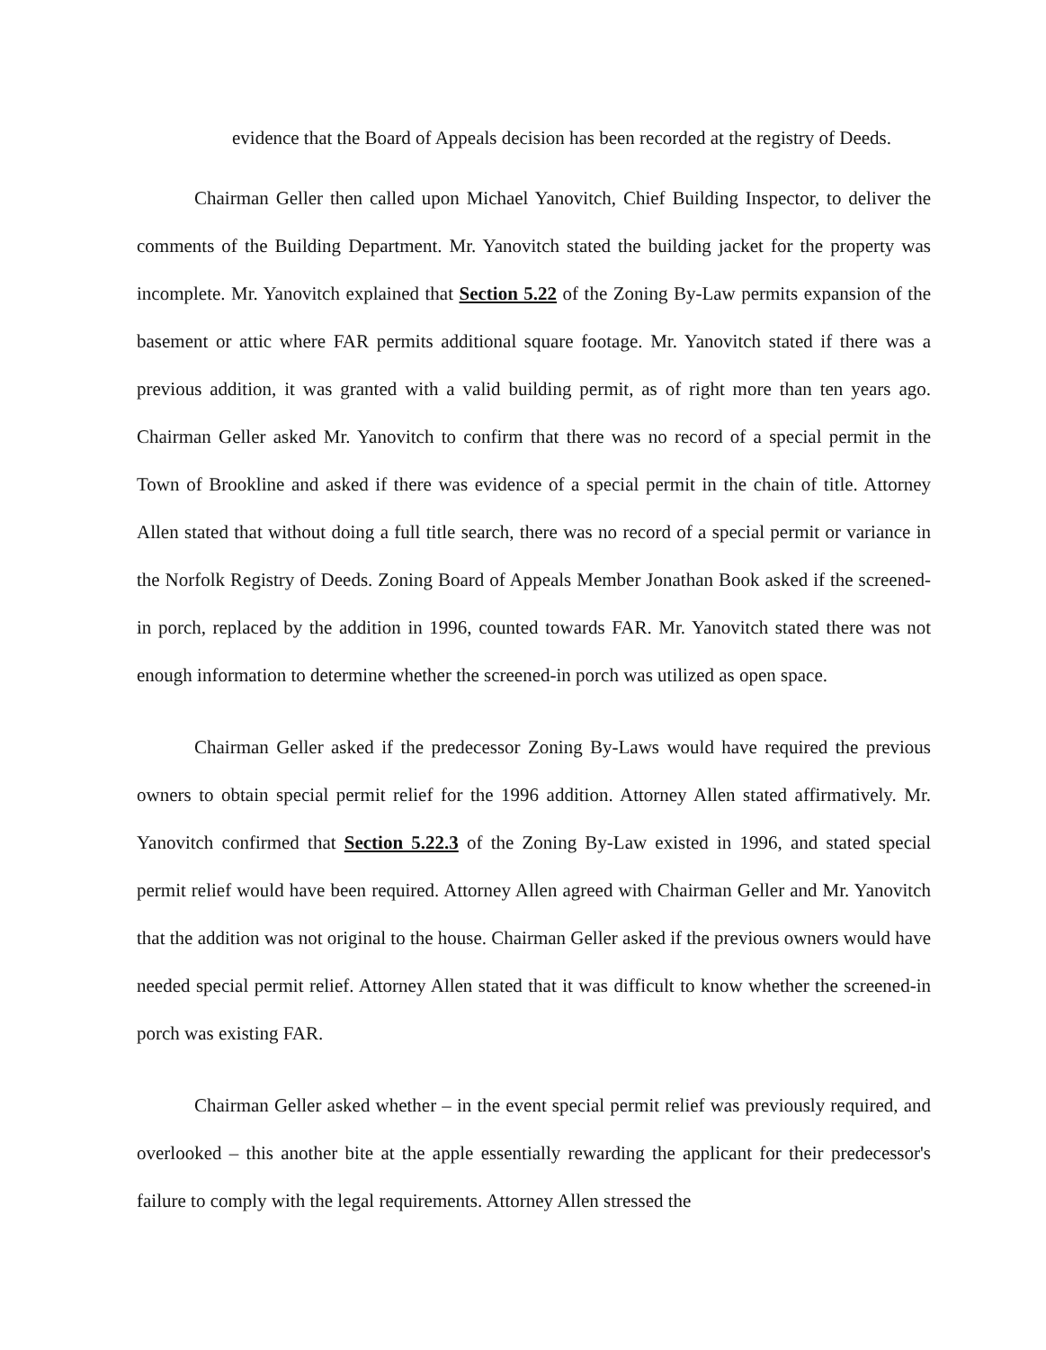evidence that the Board of Appeals decision has been recorded at the registry of Deeds.
Chairman Geller then called upon Michael Yanovitch, Chief Building Inspector, to deliver the comments of the Building Department. Mr. Yanovitch stated the building jacket for the property was incomplete. Mr. Yanovitch explained that Section 5.22 of the Zoning By-Law permits expansion of the basement or attic where FAR permits additional square footage. Mr. Yanovitch stated if there was a previous addition, it was granted with a valid building permit, as of right more than ten years ago. Chairman Geller asked Mr. Yanovitch to confirm that there was no record of a special permit in the Town of Brookline and asked if there was evidence of a special permit in the chain of title. Attorney Allen stated that without doing a full title search, there was no record of a special permit or variance in the Norfolk Registry of Deeds. Zoning Board of Appeals Member Jonathan Book asked if the screened-in porch, replaced by the addition in 1996, counted towards FAR. Mr. Yanovitch stated there was not enough information to determine whether the screened-in porch was utilized as open space.
Chairman Geller asked if the predecessor Zoning By-Laws would have required the previous owners to obtain special permit relief for the 1996 addition. Attorney Allen stated affirmatively. Mr. Yanovitch confirmed that Section 5.22.3 of the Zoning By-Law existed in 1996, and stated special permit relief would have been required. Attorney Allen agreed with Chairman Geller and Mr. Yanovitch that the addition was not original to the house. Chairman Geller asked if the previous owners would have needed special permit relief. Attorney Allen stated that it was difficult to know whether the screened-in porch was existing FAR.
Chairman Geller asked whether – in the event special permit relief was previously required, and overlooked – this another bite at the apple essentially rewarding the applicant for their predecessor's failure to comply with the legal requirements. Attorney Allen stressed the